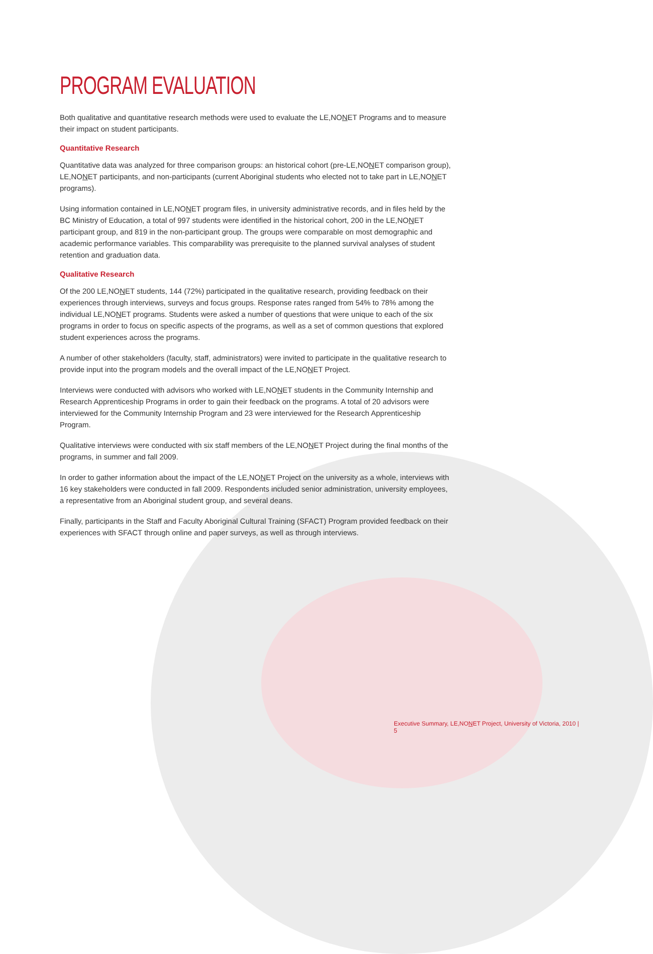PROGRAM EVALUATION
Both qualitative and quantitative research methods were used to evaluate the LE,NONET Programs and to measure their impact on student participants.
Quantitative Research
Quantitative data was analyzed for three comparison groups: an historical cohort (pre-LE,NONET comparison group), LE,NONET participants, and non-participants (current Aboriginal students who elected not to take part in LE,NONET programs).
Using information contained in LE,NONET program files, in university administrative records, and in files held by the BC Ministry of Education, a total of 997 students were identified in the historical cohort, 200 in the LE,NONET participant group, and 819 in the non-participant group. The groups were comparable on most demographic and academic performance variables. This comparability was prerequisite to the planned survival analyses of student retention and graduation data.
Qualitative Research
Of the 200 LE,NONET students, 144 (72%) participated in the qualitative research, providing feedback on their experiences through interviews, surveys and focus groups. Response rates ranged from 54% to 78% among the individual LE,NONET programs. Students were asked a number of questions that were unique to each of the six programs in order to focus on specific aspects of the programs, as well as a set of common questions that explored student experiences across the programs.
A number of other stakeholders (faculty, staff, administrators) were invited to participate in the qualitative research to provide input into the program models and the overall impact of the LE,NONET Project.
Interviews were conducted with advisors who worked with LE,NONET students in the Community Internship and Research Apprenticeship Programs in order to gain their feedback on the programs. A total of 20 advisors were interviewed for the Community Internship Program and 23 were interviewed for the Research Apprenticeship Program.
Qualitative interviews were conducted with six staff members of the LE,NONET Project during the final months of the programs, in summer and fall 2009.
In order to gather information about the impact of the LE,NONET Project on the university as a whole, interviews with 16 key stakeholders were conducted in fall 2009. Respondents included senior administration, university employees, a representative from an Aboriginal student group, and several deans.
Finally, participants in the Staff and Faculty Aboriginal Cultural Training (SFACT) Program provided feedback on their experiences with SFACT through online and paper surveys, as well as through interviews.
Executive Summary, LE,NONET Project, University of Victoria, 2010 | 5